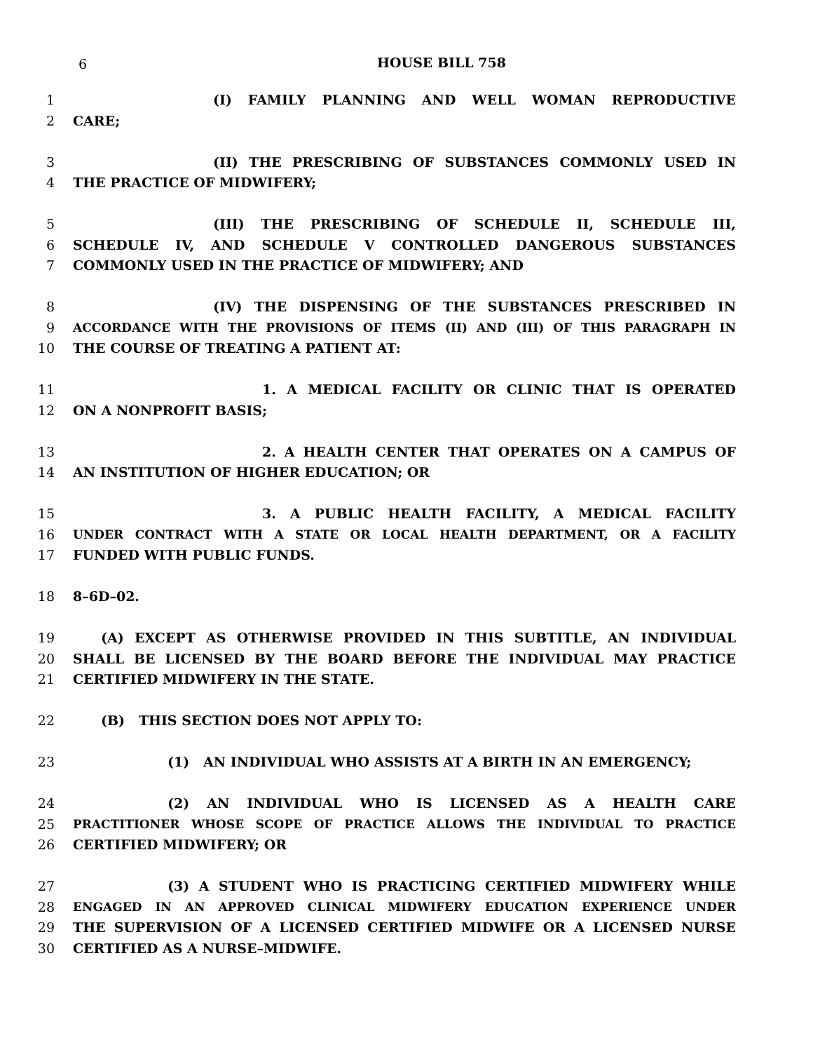6
HOUSE BILL 758
1 (I) FAMILY PLANNING AND WELL WOMAN REPRODUCTIVE
2 CARE;
3 (II) THE PRESCRIBING OF SUBSTANCES COMMONLY USED IN
4 THE PRACTICE OF MIDWIFERY;
5 (III) THE PRESCRIBING OF SCHEDULE II, SCHEDULE III,
6 SCHEDULE IV, AND SCHEDULE V CONTROLLED DANGEROUS SUBSTANCES
7 COMMONLY USED IN THE PRACTICE OF MIDWIFERY; AND
8 (IV) THE DISPENSING OF THE SUBSTANCES PRESCRIBED IN
9 ACCORDANCE WITH THE PROVISIONS OF ITEMS (II) AND (III) OF THIS PARAGRAPH IN
10 THE COURSE OF TREATING A PATIENT AT:
11 1. A MEDICAL FACILITY OR CLINIC THAT IS OPERATED
12 ON A NONPROFIT BASIS;
13 2. A HEALTH CENTER THAT OPERATES ON A CAMPUS OF
14 AN INSTITUTION OF HIGHER EDUCATION; OR
15 3. A PUBLIC HEALTH FACILITY, A MEDICAL FACILITY
16 UNDER CONTRACT WITH A STATE OR LOCAL HEALTH DEPARTMENT, OR A FACILITY
17 FUNDED WITH PUBLIC FUNDS.
18 8–6D–02.
19 (A) EXCEPT AS OTHERWISE PROVIDED IN THIS SUBTITLE, AN INDIVIDUAL
20 SHALL BE LICENSED BY THE BOARD BEFORE THE INDIVIDUAL MAY PRACTICE
21 CERTIFIED MIDWIFERY IN THE STATE.
22 (B) THIS SECTION DOES NOT APPLY TO:
23 (1) AN INDIVIDUAL WHO ASSISTS AT A BIRTH IN AN EMERGENCY;
24 (2) AN INDIVIDUAL WHO IS LICENSED AS A HEALTH CARE
25 PRACTITIONER WHOSE SCOPE OF PRACTICE ALLOWS THE INDIVIDUAL TO PRACTICE
26 CERTIFIED MIDWIFERY; OR
27 (3) A STUDENT WHO IS PRACTICING CERTIFIED MIDWIFERY WHILE
28 ENGAGED IN AN APPROVED CLINICAL MIDWIFERY EDUCATION EXPERIENCE UNDER
29 THE SUPERVISION OF A LICENSED CERTIFIED MIDWIFE OR A LICENSED NURSE
30 CERTIFIED AS A NURSE–MIDWIFE.